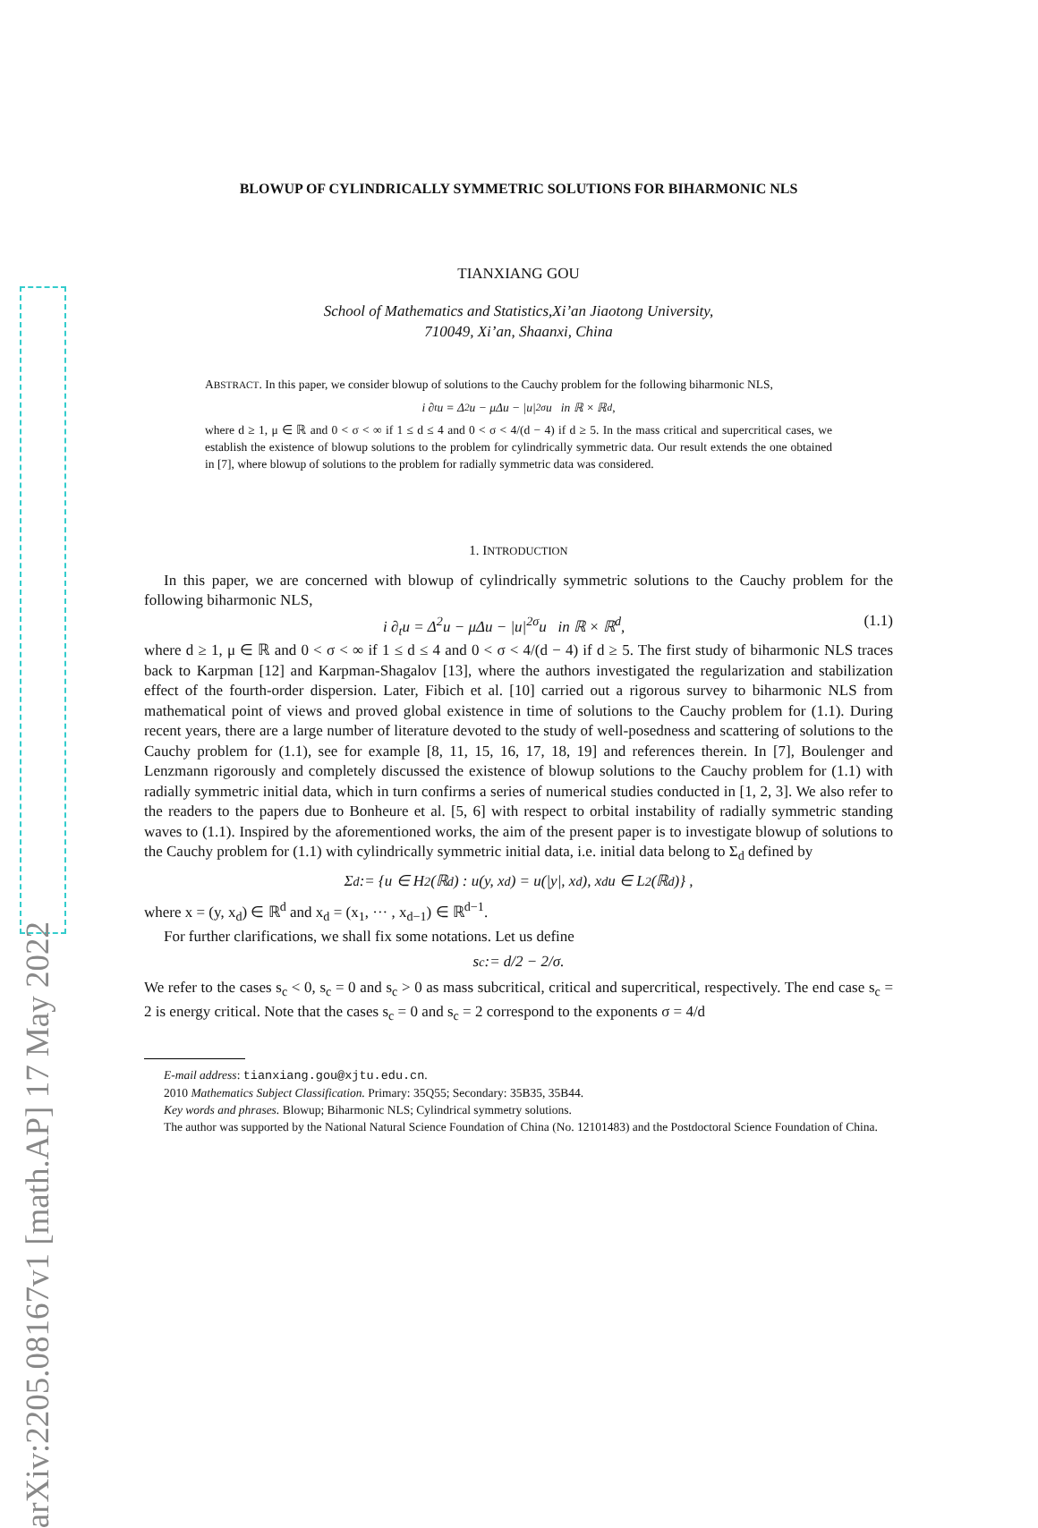arXiv:2205.08167v1 [math.AP] 17 May 2022
BLOWUP OF CYLINDRICALLY SYMMETRIC SOLUTIONS FOR BIHARMONIC NLS
TIANXIANG GOU
School of Mathematics and Statistics,Xi’an Jiaotong University,
710049, Xi’an, Shaanxi, China
ABSTRACT. In this paper, we consider blowup of solutions to the Cauchy problem for the following biharmonic NLS,
i ∂<sub>t</sub>u = Δ<sup>2</sup>u − μΔu − |u|<sup>2σ</sup>u in ℝ × ℝ<sup>d</sup>,
where d ≥ 1, μ ∈ ℝ and 0 < σ < ∞ if 1 ≤ d ≤ 4 and 0 < σ < 4/(d − 4) if d ≥ 5. In the mass critical and supercritical cases, we establish the existence of blowup solutions to the problem for cylindrically symmetric data. Our result extends the one obtained in [7], where blowup of solutions to the problem for radially symmetric data was considered.
1. INTRODUCTION
In this paper, we are concerned with blowup of cylindrically symmetric solutions to the Cauchy problem for the following biharmonic NLS,
i ∂<sub>t</sub>u = Δ<sup>2</sup>u − μΔu − |u|<sup>2σ</sup>u in ℝ × ℝ<sup>d</sup>, (1.1)
where d ≥ 1, μ ∈ ℝ and 0 < σ < ∞ if 1 ≤ d ≤ 4 and 0 < σ < 4/(d − 4) if d ≥ 5. The first study of biharmonic NLS traces back to Karpman [12] and Karpman-Shagalov [13], where the authors investigated the regularization and stabilization effect of the fourth-order dispersion. Later, Fibich et al. [10] carried out a rigorous survey to biharmonic NLS from mathematical point of views and proved global existence in time of solutions to the Cauchy problem for (1.1). During recent years, there are a large number of literature devoted to the study of well-posedness and scattering of solutions to the Cauchy problem for (1.1), see for example [8, 11, 15, 16, 17, 18, 19] and references therein. In [7], Boulenger and Lenzmann rigorously and completely discussed the existence of blowup solutions to the Cauchy problem for (1.1) with radially symmetric initial data, which in turn confirms a series of numerical studies conducted in [1, 2, 3]. We also refer to the readers to the papers due to Bonheure et al. [5, 6] with respect to orbital instability of radially symmetric standing waves to (1.1). Inspired by the aforementioned works, the aim of the present paper is to investigate blowup of solutions to the Cauchy problem for (1.1) with cylindrically symmetric initial data, i.e. initial data belong to Σ<sub>d</sub> defined by
Σ<sub>d</sub> := {u ∈ H<sup>2</sup>(ℝ<sup>d</sup>) : u(y, x<sub>d</sub>) = u(|y|, x<sub>d</sub>), x<sub>d</sub>u ∈ L<sup>2</sup>(ℝ<sup>d</sup>)} ,
where x = (y, x<sub>d</sub>) ∈ ℝ<sup>d</sup> and x<sub>d</sub> = (x<sub>1</sub>, ··· , x<sub>d−1</sub>) ∈ ℝ<sup>d−1</sup>.
For further clarifications, we shall fix some notations. Let us define
s<sub>c</sub> := d/2 − 2/σ.
We refer to the cases s<sub>c</sub> < 0, s<sub>c</sub> = 0 and s<sub>c</sub> > 0 as mass subcritical, critical and supercritical, respectively. The end case s<sub>c</sub> = 2 is energy critical. Note that the cases s<sub>c</sub> = 0 and s<sub>c</sub> = 2 correspond to the exponents σ = 4/d
E-mail address: tianxiang.gou@xjtu.edu.cn.
2010 Mathematics Subject Classification. Primary: 35Q55; Secondary: 35B35, 35B44.
Key words and phrases. Blowup; Biharmonic NLS; Cylindrical symmetry solutions.
The author was supported by the National Natural Science Foundation of China (No. 12101483) and the Postdoctoral Science Foundation of China.